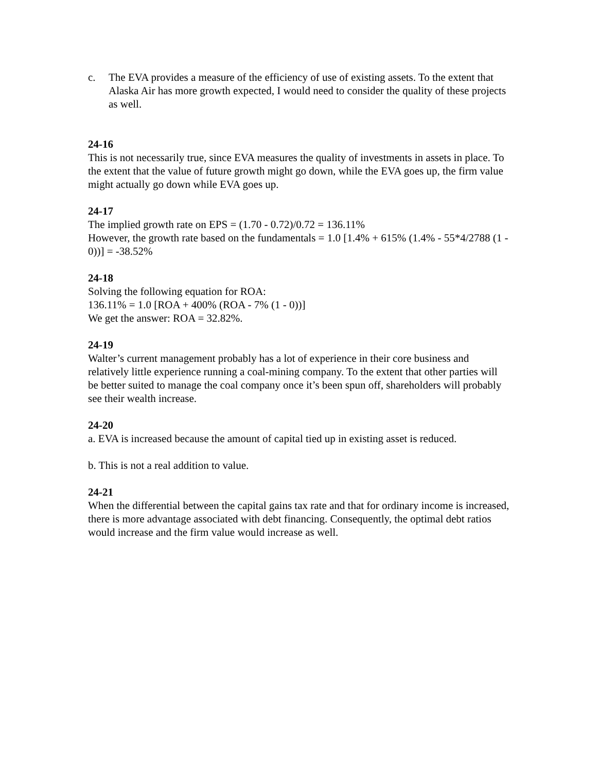c. The EVA provides a measure of the efficiency of use of existing assets. To the extent that Alaska Air has more growth expected, I would need to consider the quality of these projects as well.
24-16
This is not necessarily true, since EVA measures the quality of investments in assets in place. To the extent that the value of future growth might go down, while the EVA goes up, the firm value might actually go down while EVA goes up.
24-17
The implied growth rate on EPS = (1.70 - 0.72)/0.72 = 136.11%
However, the growth rate based on the fundamentals = 1.0 [1.4% + 615% (1.4% - 55*4/2788 (1 - 0))] = -38.52%
24-18
Solving the following equation for ROA:
136.11% = 1.0 [ROA + 400% (ROA - 7% (1 - 0))]
We get the answer: ROA = 32.82%.
24-19
Walter’s current management probably has a lot of experience in their core business and relatively little experience running a coal-mining company. To the extent that other parties will be better suited to manage the coal company once it’s been spun off, shareholders will probably see their wealth increase.
24-20
a. EVA is increased because the amount of capital tied up in existing asset is reduced.
b. This is not a real addition to value.
24-21
When the differential between the capital gains tax rate and that for ordinary income is increased, there is more advantage associated with debt financing. Consequently, the optimal debt ratios would increase and the firm value would increase as well.